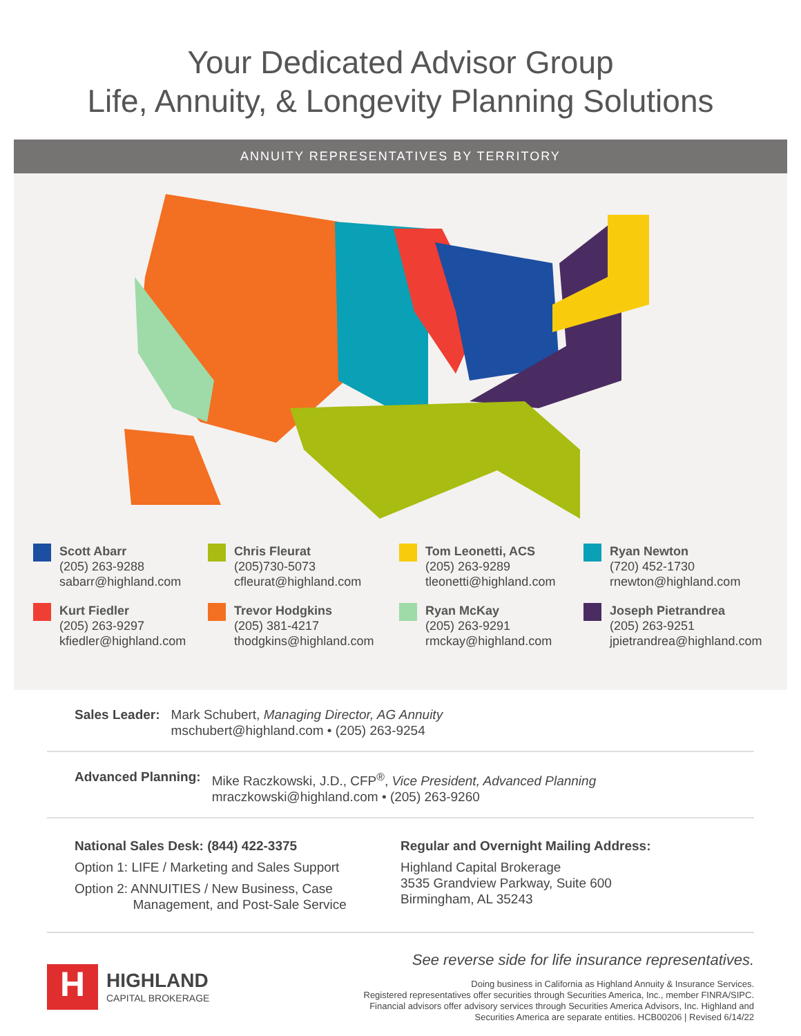Your Dedicated Advisor Group
Life, Annuity, & Longevity Planning Solutions
ANNUITY REPRESENTATIVES BY TERRITORY
Scott Abarr
(205) 263-9288
sabarr@highland.com
Chris Fleurat
(205)730-5073
cfleurat@highland.com
Tom Leonetti, ACS
(205) 263-9289
tleonetti@highland.com
Ryan Newton
(720) 452-1730
rnewton@highland.com
Kurt Fiedler
(205) 263-9297
kfiedler@highland.com
Trevor Hodgkins
(205) 381-4217
thodgkins@highland.com
Ryan McKay
(205) 263-9291
rmckay@highland.com
Joseph Pietrandrea
(205) 263-9251
jpietrandrea@highland.com
Sales Leader: Mark Schubert, Managing Director, AG Annuity
mschubert@highland.com • (205) 263-9254
Advanced Planning: Mike Raczkowski, J.D., CFP<sup>®</sup>, Vice President, Advanced Planning
mraczkowski@highland.com • (205) 263-9260
National Sales Desk: (844) 422-3375
Option 1: LIFE / Marketing and Sales Support
Option 2: ANNUITIES / New Business, Case
Management, and Post-Sale Service
Regular and Overnight Mailing Address:
Highland Capital Brokerage
3535 Grandview Parkway, Suite 600
Birmingham, AL 35243
H
HIGHLAND
CAPITAL BROKERAGE
See reverse side for life insurance representatives.
Doing business in California as Highland Annuity & Insurance Services.
Registered representatives offer securities through Securities America, Inc., member FINRA/SIPC.
Financial advisors offer advisory services through Securities America Advisors, Inc. Highland and
Securities America are separate entities. HCB00206 | Revised 6/14/22